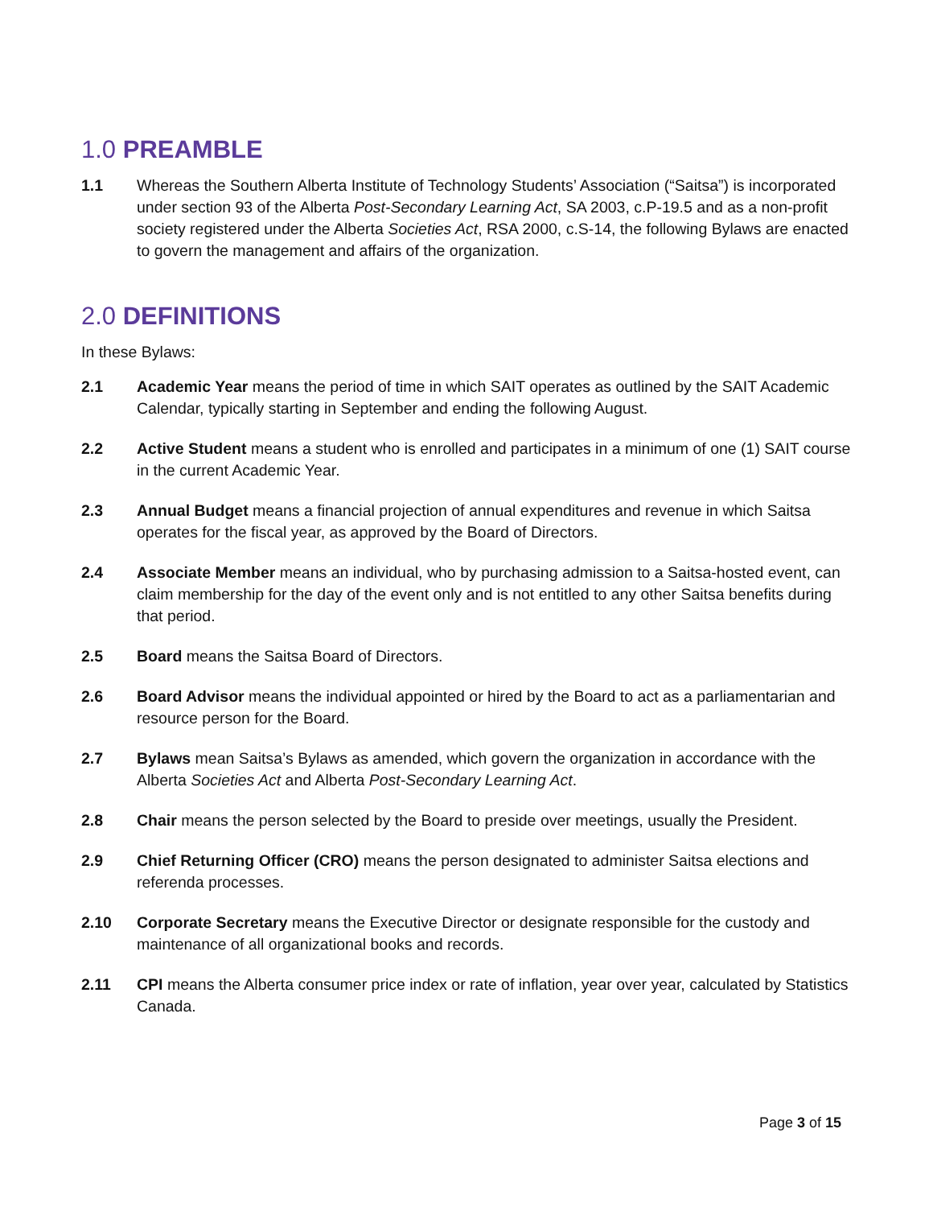1.0 PREAMBLE
1.1 Whereas the Southern Alberta Institute of Technology Students’ Association (“Saitsa”) is incorporated under section 93 of the Alberta Post-Secondary Learning Act, SA 2003, c.P-19.5 and as a non-profit society registered under the Alberta Societies Act, RSA 2000, c.S-14, the following Bylaws are enacted to govern the management and affairs of the organization.
2.0 DEFINITIONS
In these Bylaws:
2.1 Academic Year means the period of time in which SAIT operates as outlined by the SAIT Academic Calendar, typically starting in September and ending the following August.
2.2 Active Student means a student who is enrolled and participates in a minimum of one (1) SAIT course in the current Academic Year.
2.3 Annual Budget means a financial projection of annual expenditures and revenue in which Saitsa operates for the fiscal year, as approved by the Board of Directors.
2.4 Associate Member means an individual, who by purchasing admission to a Saitsa-hosted event, can claim membership for the day of the event only and is not entitled to any other Saitsa benefits during that period.
2.5 Board means the Saitsa Board of Directors.
2.6 Board Advisor means the individual appointed or hired by the Board to act as a parliamentarian and resource person for the Board.
2.7 Bylaws mean Saitsa’s Bylaws as amended, which govern the organization in accordance with the Alberta Societies Act and Alberta Post-Secondary Learning Act.
2.8 Chair means the person selected by the Board to preside over meetings, usually the President.
2.9 Chief Returning Officer (CRO) means the person designated to administer Saitsa elections and referenda processes.
2.10 Corporate Secretary means the Executive Director or designate responsible for the custody and maintenance of all organizational books and records.
2.11 CPI means the Alberta consumer price index or rate of inflation, year over year, calculated by Statistics Canada.
Page 3 of 15